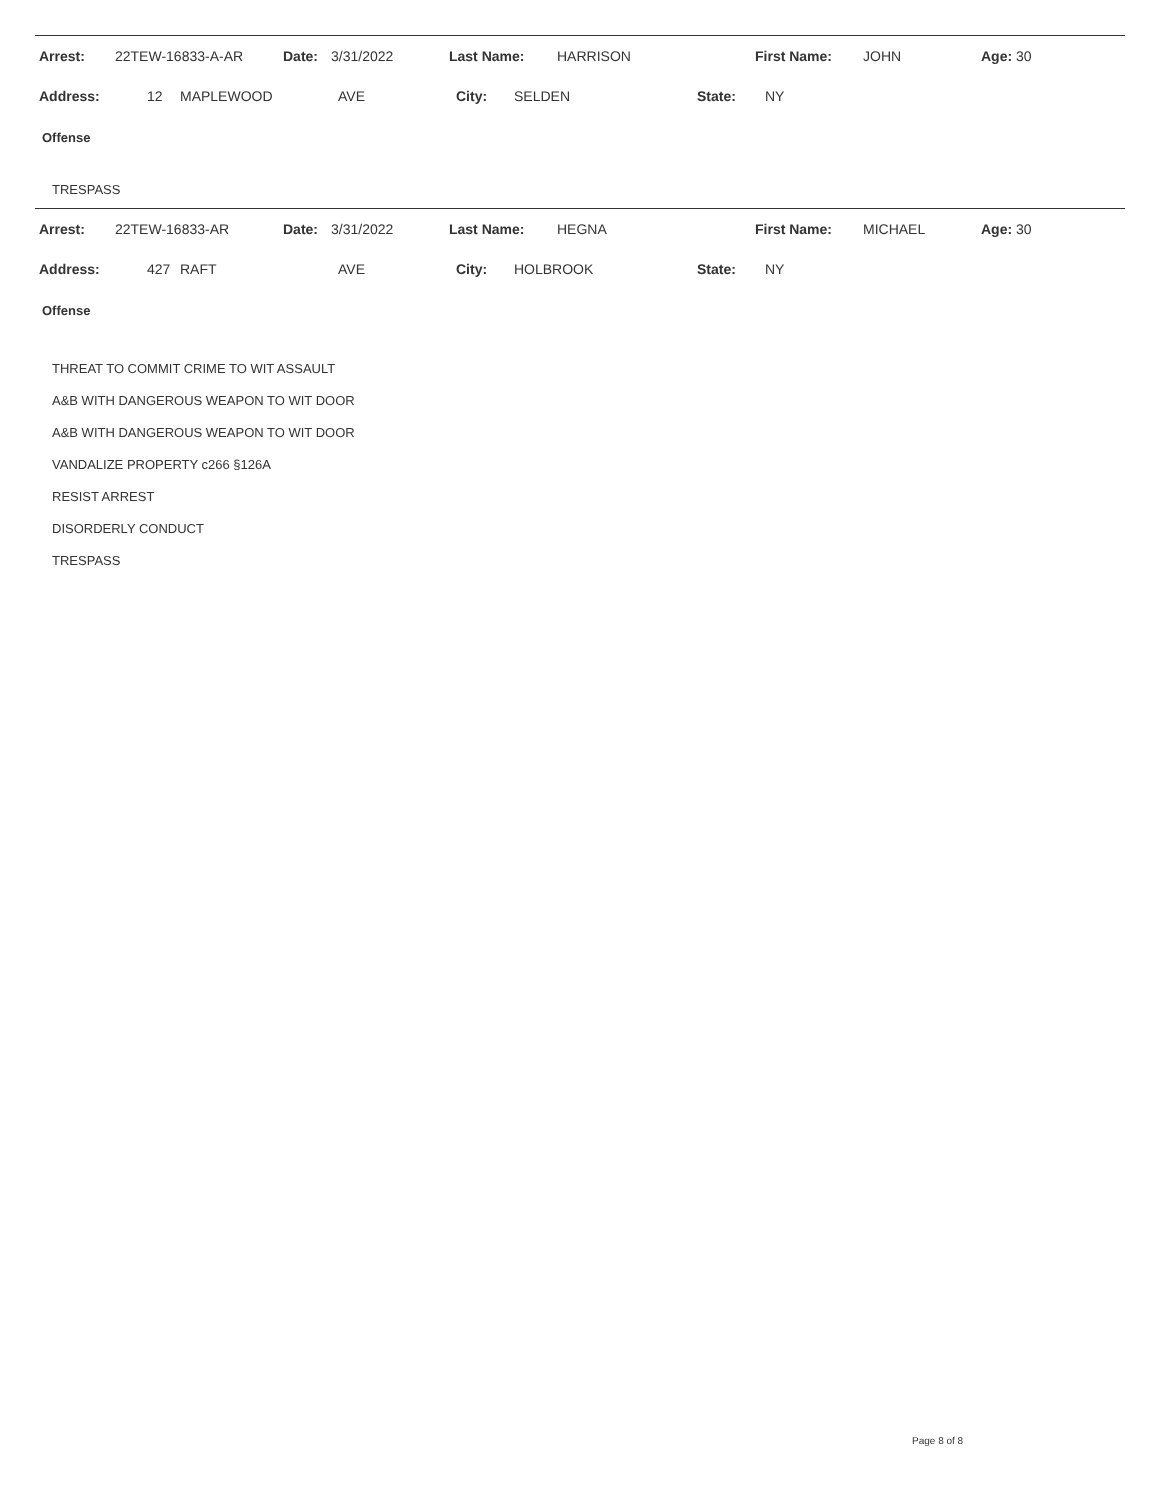| Arrest: | 22TEW-16833-A-AR | Date: | 3/31/2022 | Last Name: | HARRISON | First Name: | JOHN | Age: 30 |
| Address: | 12 | MAPLEWOOD | AVE | City: | SELDEN | State: | NY |
Offense
TRESPASS
| Arrest: | 22TEW-16833-AR | Date: | 3/31/2022 | Last Name: | HEGNA | First Name: | MICHAEL | Age: 30 |
| Address: | 427 | RAFT | AVE | City: | HOLBROOK | State: | NY |
Offense
THREAT TO COMMIT CRIME TO WIT ASSAULT
A&B WITH DANGEROUS WEAPON TO WIT DOOR
A&B WITH DANGEROUS WEAPON TO WIT DOOR
VANDALIZE PROPERTY c266 §126A
RESIST ARREST
DISORDERLY CONDUCT
TRESPASS
Page 8 of 8